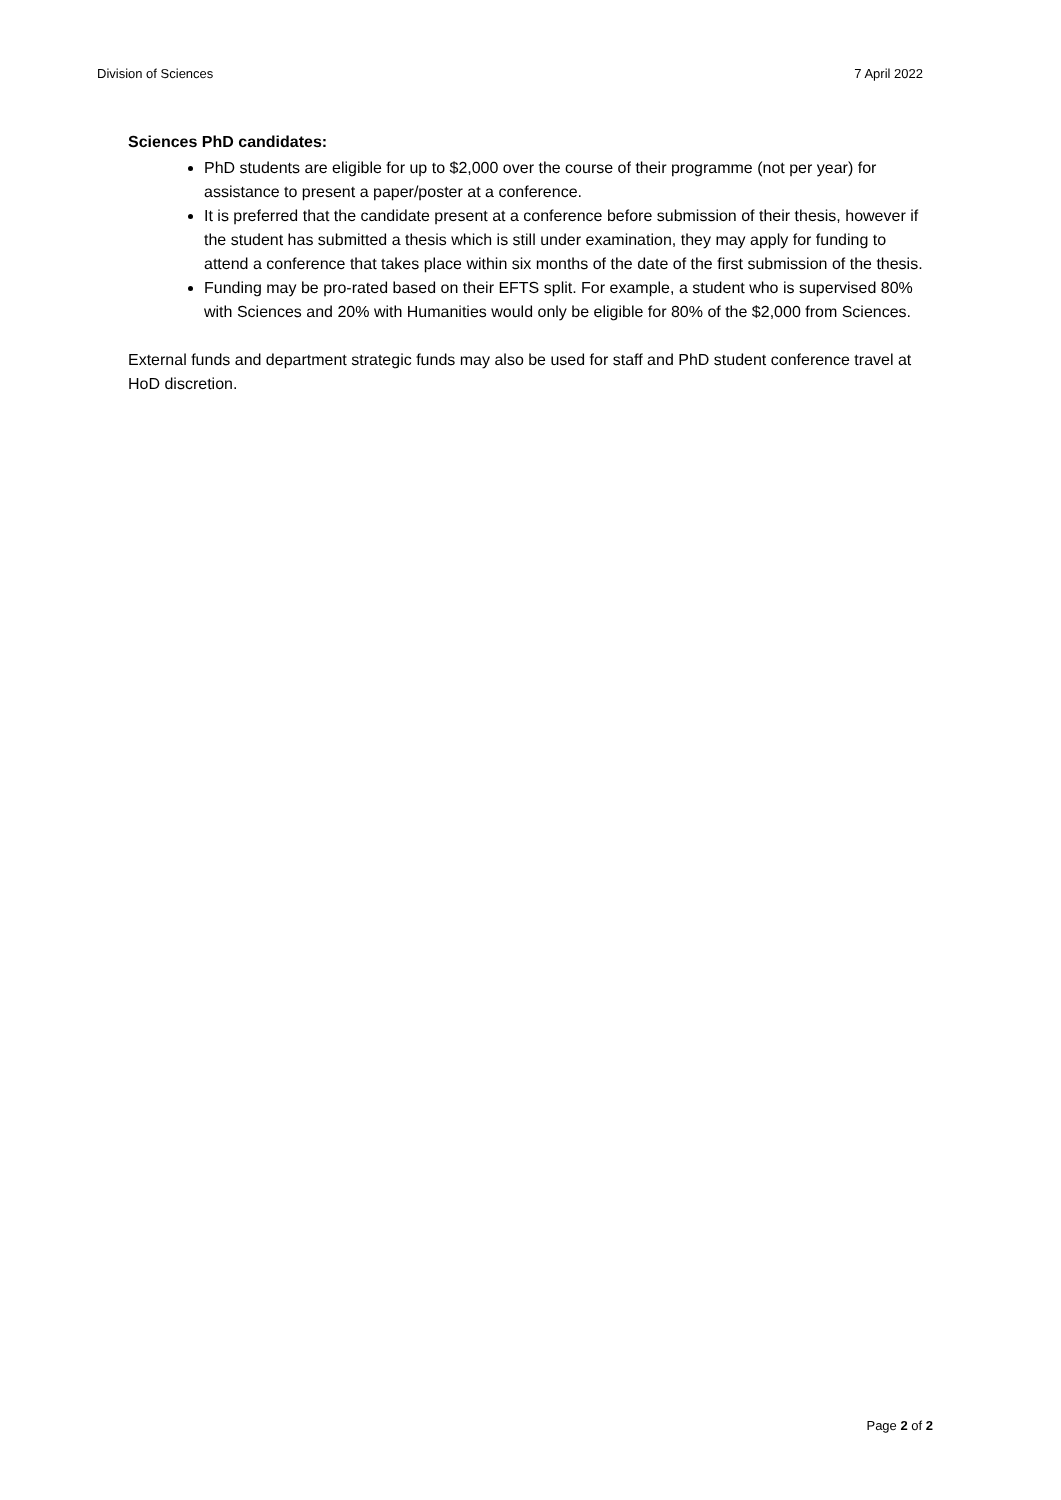Division of Sciences 7 April 2022
Sciences PhD candidates:
PhD students are eligible for up to $2,000 over the course of their programme (not per year) for assistance to present a paper/poster at a conference.
It is preferred that the candidate present at a conference before submission of their thesis, however if the student has submitted a thesis which is still under examination, they may apply for funding to attend a conference that takes place within six months of the date of the first submission of the thesis.
Funding may be pro-rated based on their EFTS split. For example, a student who is supervised 80% with Sciences and 20% with Humanities would only be eligible for 80% of the $2,000 from Sciences.
External funds and department strategic funds may also be used for staff and PhD student conference travel at HoD discretion.
Page 2 of 2